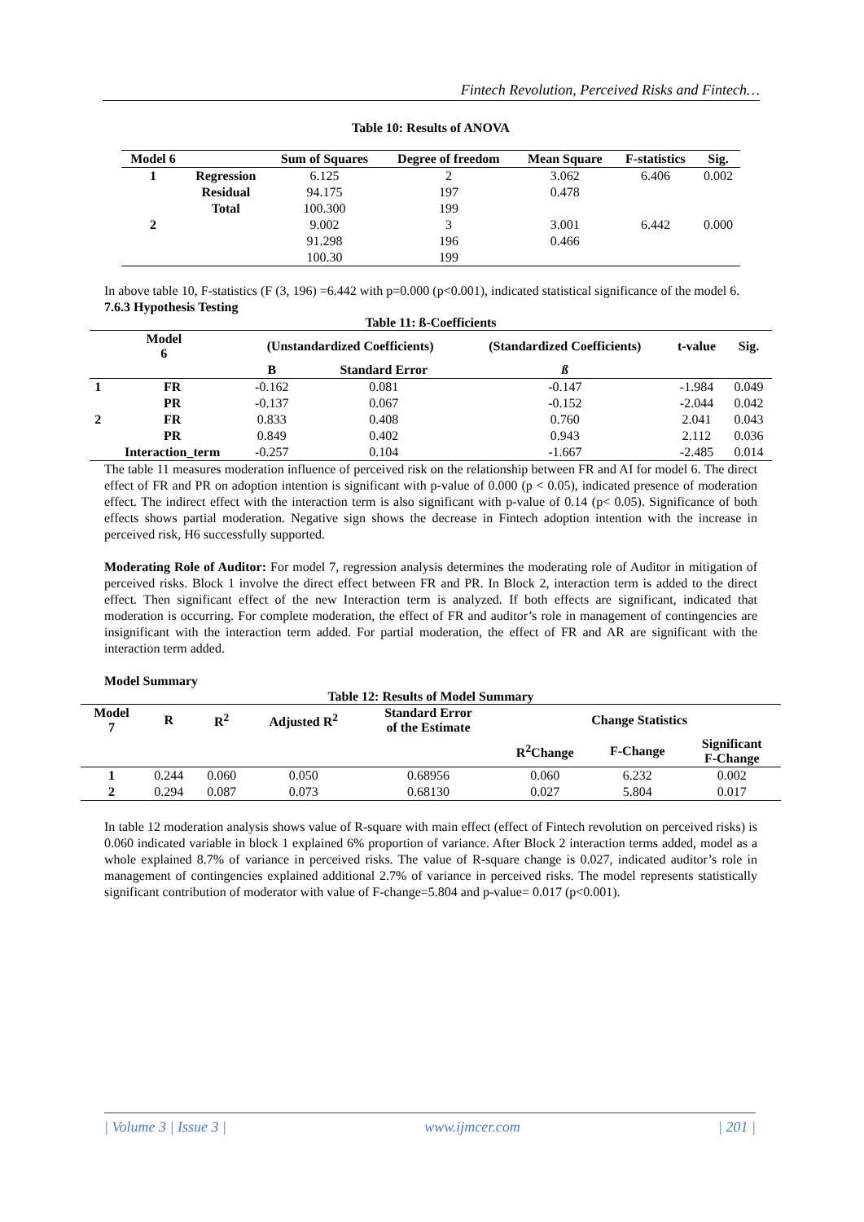Fintech Revolution, Perceived Risks and Fintech…
Table 10: Results of ANOVA
| Model 6 | | Sum of Squares | Degree of freedom | Mean Square | F-statistics | Sig. |
| --- | --- | --- | --- | --- | --- | --- |
| 1 | Regression | 6.125 | 2 | 3.062 | 6.406 | 0.002 |
| | Residual | 94.175 | 197 | 0.478 | | |
| | Total | 100.300 | 199 | | | |
| 2 | | 9.002 | 3 | 3.001 | 6.442 | 0.000 |
| | | 91.298 | 196 | 0.466 | | |
| | | 100.30 | 199 | | | |
In above table 10, F-statistics (F (3, 196) =6.442 with p=0.000 (p<0.001), indicated statistical significance of the model 6.
7.6.3 Hypothesis Testing
Table 11: ß-Coefficients
| Model 6 | | (Unstandardized Coefficients) | | (Standardized Coefficients) | t-value | Sig. |
| --- | --- | --- | --- | --- | --- | --- |
| | | B | Standard Error | ß | | |
| 1 | FR | -0.162 | 0.081 | -0.147 | -1.984 | 0.049 |
| | PR | -0.137 | 0.067 | -0.152 | -2.044 | 0.042 |
| 2 | FR | 0.833 | 0.408 | 0.760 | 2.041 | 0.043 |
| | PR | 0.849 | 0.402 | 0.943 | 2.112 | 0.036 |
| | Interaction_term | -0.257 | 0.104 | -1.667 | -2.485 | 0.014 |
The table 11 measures moderation influence of perceived risk on the relationship between FR and AI for model 6. The direct effect of FR and PR on adoption intention is significant with p-value of 0.000 (p < 0.05), indicated presence of moderation effect. The indirect effect with the interaction term is also significant with p-value of 0.14 (p< 0.05). Significance of both effects shows partial moderation. Negative sign shows the decrease in Fintech adoption intention with the increase in perceived risk, H6 successfully supported.
Moderating Role of Auditor: For model 7, regression analysis determines the moderating role of Auditor in mitigation of perceived risks. Block 1 involve the direct effect between FR and PR. In Block 2, interaction term is added to the direct effect. Then significant effect of the new Interaction term is analyzed. If both effects are significant, indicated that moderation is occurring. For complete moderation, the effect of FR and auditor’s role in management of contingencies are insignificant with the interaction term added. For partial moderation, the effect of FR and AR are significant with the interaction term added.
Model Summary
Table 12: Results of Model Summary
| Model 7 | R | R<sup>2</sup> | Adjusted R<sup>2</sup> | Standard Error of the Estimate | Change Statistics | | |
| --- | --- | --- | --- | --- | --- | --- | --- |
| | | | | | R<sup>2</sup>Change | F-Change | Significant F-Change |
| 1 | 0.244 | 0.060 | 0.050 | 0.68956 | 0.060 | 6.232 | 0.002 |
| 2 | 0.294 | 0.087 | 0.073 | 0.68130 | 0.027 | 5.804 | 0.017 |
In table 12 moderation analysis shows value of R-square with main effect (effect of Fintech revolution on perceived risks) is 0.060 indicated variable in block 1 explained 6% proportion of variance. After Block 2 interaction terms added, model as a whole explained 8.7% of variance in perceived risks. The value of R-square change is 0.027, indicated auditor’s role in management of contingencies explained additional 2.7% of variance in perceived risks. The model represents statistically significant contribution of moderator with value of F-change=5.804 and p-value= 0.017 (p<0.001).
| Volume 3 | Issue 3 | www.ijmcer.com | 201 |